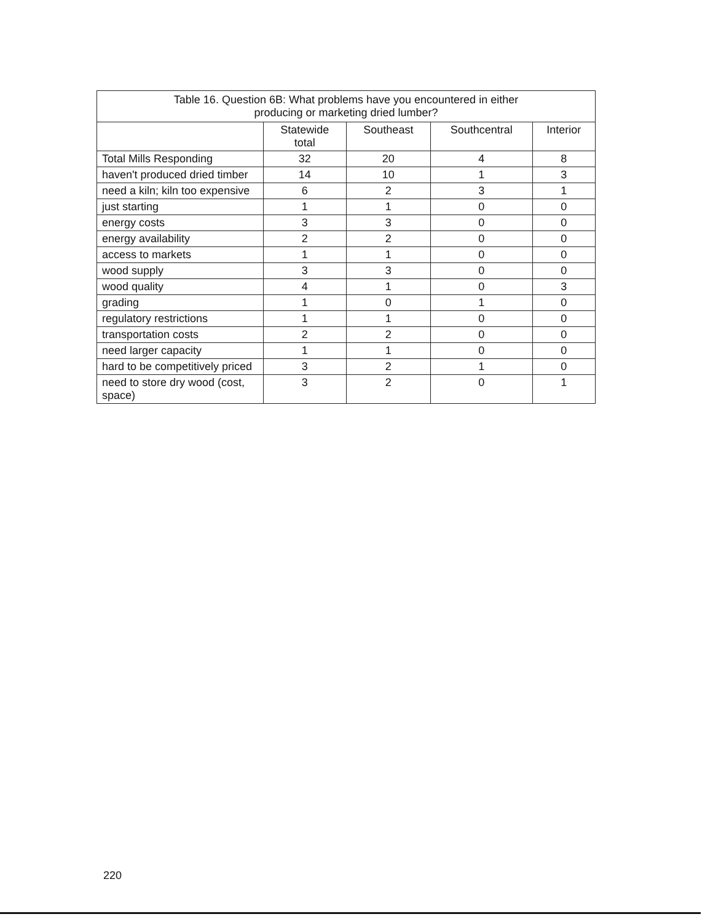| Table 16. Question 6B: What problems have you encountered in either producing or marketing dried lumber? | | | | |
| --- | --- | --- | --- | --- |
| | Statewide total | Southeast | Southcentral | Interior |
| Total Mills Responding | 32 | 20 | 4 | 8 |
| haven't produced dried timber | 14 | 10 | 1 | 3 |
| need a kiln; kiln too expensive | 6 | 2 | 3 | 1 |
| just starting | 1 | 1 | 0 | 0 |
| energy costs | 3 | 3 | 0 | 0 |
| energy availability | 2 | 2 | 0 | 0 |
| access to markets | 1 | 1 | 0 | 0 |
| wood supply | 3 | 3 | 0 | 0 |
| wood quality | 4 | 1 | 0 | 3 |
| grading | 1 | 0 | 1 | 0 |
| regulatory restrictions | 1 | 1 | 0 | 0 |
| transportation costs | 2 | 2 | 0 | 0 |
| need larger capacity | 1 | 1 | 0 | 0 |
| hard to be competitively priced | 3 | 2 | 1 | 0 |
| need to store dry wood (cost, space) | 3 | 2 | 0 | 1 |
220